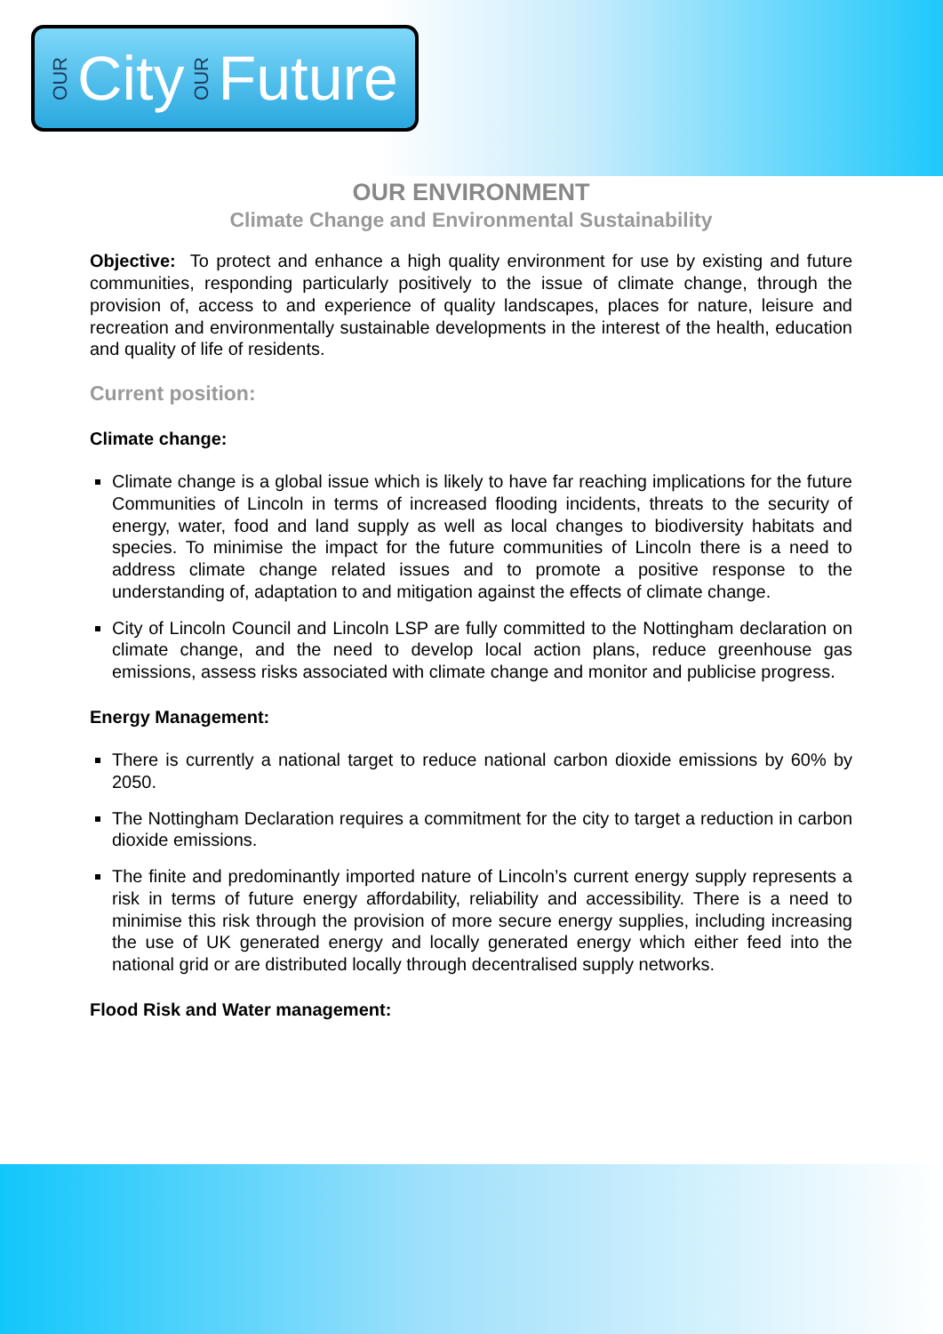OUR City OUR Future
OUR ENVIRONMENT
Climate Change and Environmental Sustainability
Objective: To protect and enhance a high quality environment for use by existing and future communities, responding particularly positively to the issue of climate change, through the provision of, access to and experience of quality landscapes, places for nature, leisure and recreation and environmentally sustainable developments in the interest of the health, education and quality of life of residents.
Current position:
Climate change:
Climate change is a global issue which is likely to have far reaching implications for the future Communities of Lincoln in terms of increased flooding incidents, threats to the security of energy, water, food and land supply as well as local changes to biodiversity habitats and species. To minimise the impact for the future communities of Lincoln there is a need to address climate change related issues and to promote a positive response to the understanding of, adaptation to and mitigation against the effects of climate change.
City of Lincoln Council and Lincoln LSP are fully committed to the Nottingham declaration on climate change, and the need to develop local action plans, reduce greenhouse gas emissions, assess risks associated with climate change and monitor and publicise progress.
Energy Management:
There is currently a national target to reduce national carbon dioxide emissions by 60% by 2050.
The Nottingham Declaration requires a commitment for the city to target a reduction in carbon dioxide emissions.
The finite and predominantly imported nature of Lincoln’s current energy supply represents a risk in terms of future energy affordability, reliability and accessibility. There is a need to minimise this risk through the provision of more secure energy supplies, including increasing the use of UK generated energy and locally generated energy which either feed into the national grid or are distributed locally through decentralised supply networks.
Flood Risk and Water management: